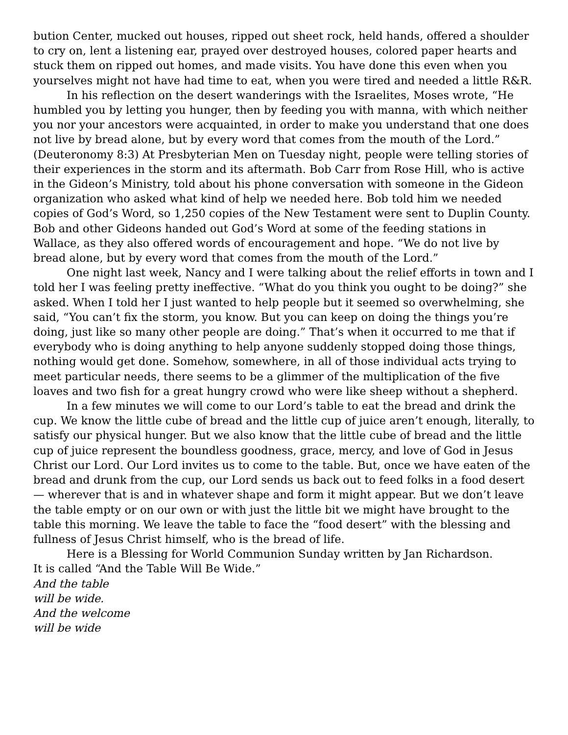bution Center, mucked out houses, ripped out sheet rock, held hands, offered a shoulder to cry on, lent a listening ear, prayed over destroyed houses, colored paper hearts and stuck them on ripped out homes, and made visits. You have done this even when you yourselves might not have had time to eat, when you were tired and needed a little R&R.
In his reflection on the desert wanderings with the Israelites, Moses wrote, “He humbled you by letting you hunger, then by feeding you with manna, with which neither you nor your ancestors were acquainted, in order to make you understand that one does not live by bread alone, but by every word that comes from the mouth of the Lord.” (Deuteronomy 8:3) At Presbyterian Men on Tuesday night, people were telling stories of their experiences in the storm and its aftermath. Bob Carr from Rose Hill, who is active in the Gideon’s Ministry, told about his phone conversation with someone in the Gideon organization who asked what kind of help we needed here. Bob told him we needed copies of God’s Word, so 1,250 copies of the New Testament were sent to Duplin County. Bob and other Gideons handed out God’s Word at some of the feeding stations in Wallace, as they also offered words of encouragement and hope. “We do not live by bread alone, but by every word that comes from the mouth of the Lord.”
One night last week, Nancy and I were talking about the relief efforts in town and I told her I was feeling pretty ineffective. “What do you think you ought to be doing?” she asked. When I told her I just wanted to help people but it seemed so overwhelming, she said, “You can’t fix the storm, you know. But you can keep on doing the things you’re doing, just like so many other people are doing.” That’s when it occurred to me that if everybody who is doing anything to help anyone suddenly stopped doing those things, nothing would get done. Somehow, somewhere, in all of those individual acts trying to meet particular needs, there seems to be a glimmer of the multiplication of the five loaves and two fish for a great hungry crowd who were like sheep without a shepherd.
In a few minutes we will come to our Lord’s table to eat the bread and drink the cup. We know the little cube of bread and the little cup of juice aren’t enough, literally, to satisfy our physical hunger. But we also know that the little cube of bread and the little cup of juice represent the boundless goodness, grace, mercy, and love of God in Jesus Christ our Lord. Our Lord invites us to come to the table. But, once we have eaten of the bread and drunk from the cup, our Lord sends us back out to feed folks in a food desert — wherever that is and in whatever shape and form it might appear. But we don’t leave the table empty or on our own or with just the little bit we might have brought to the table this morning. We leave the table to face the “food desert” with the blessing and fullness of Jesus Christ himself, who is the bread of life.
Here is a Blessing for World Communion Sunday written by Jan Richardson.
It is called “And the Table Will Be Wide.”
And the table
will be wide.
And the welcome
will be wide